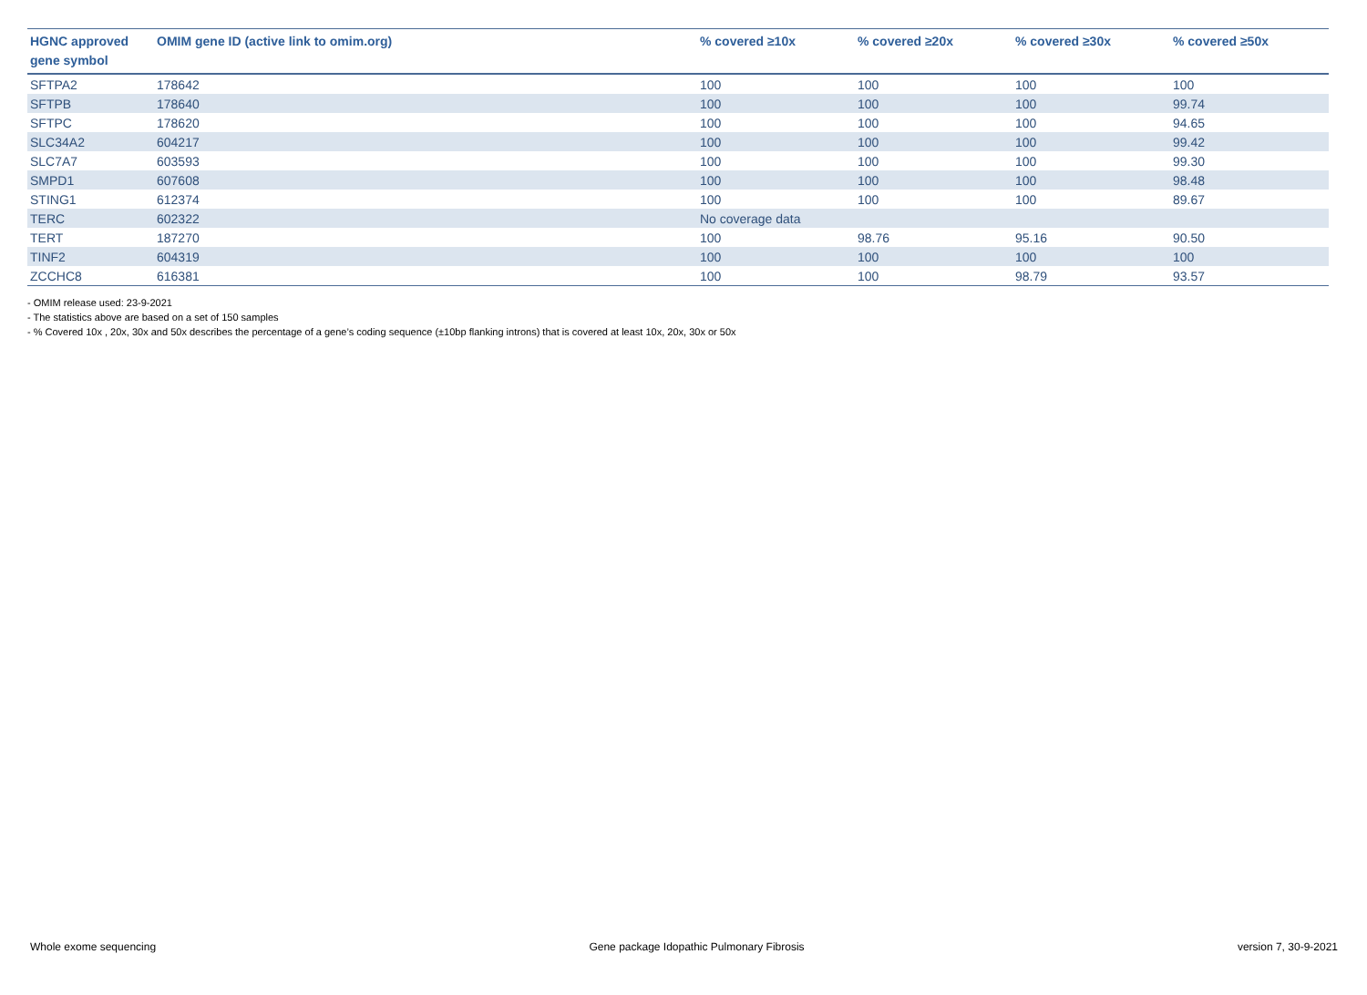| HGNC approved gene symbol | OMIM gene ID (active link to omim.org) | % covered ≥10x | % covered ≥20x | % covered ≥30x | % covered ≥50x |
| --- | --- | --- | --- | --- | --- |
| SFTPA2 | 178642 | 100 | 100 | 100 | 100 |
| SFTPB | 178640 | 100 | 100 | 100 | 99.74 |
| SFTPC | 178620 | 100 | 100 | 100 | 94.65 |
| SLC34A2 | 604217 | 100 | 100 | 100 | 99.42 |
| SLC7A7 | 603593 | 100 | 100 | 100 | 99.30 |
| SMPD1 | 607608 | 100 | 100 | 100 | 98.48 |
| STING1 | 612374 | 100 | 100 | 100 | 89.67 |
| TERC | 602322 | No coverage data | | | |
| TERT | 187270 | 100 | 98.76 | 95.16 | 90.50 |
| TINF2 | 604319 | 100 | 100 | 100 | 100 |
| ZCCHC8 | 616381 | 100 | 100 | 98.79 | 93.57 |
- OMIM release used: 23-9-2021
- The statistics above are based on a set of 150 samples
- % Covered 10x , 20x, 30x and 50x describes the percentage of a gene’s coding sequence (±10bp flanking introns) that is covered at least 10x, 20x, 30x or 50x
Whole exome sequencing Gene package Idopathic Pulmonary Fibrosis version 7, 30-9-2021